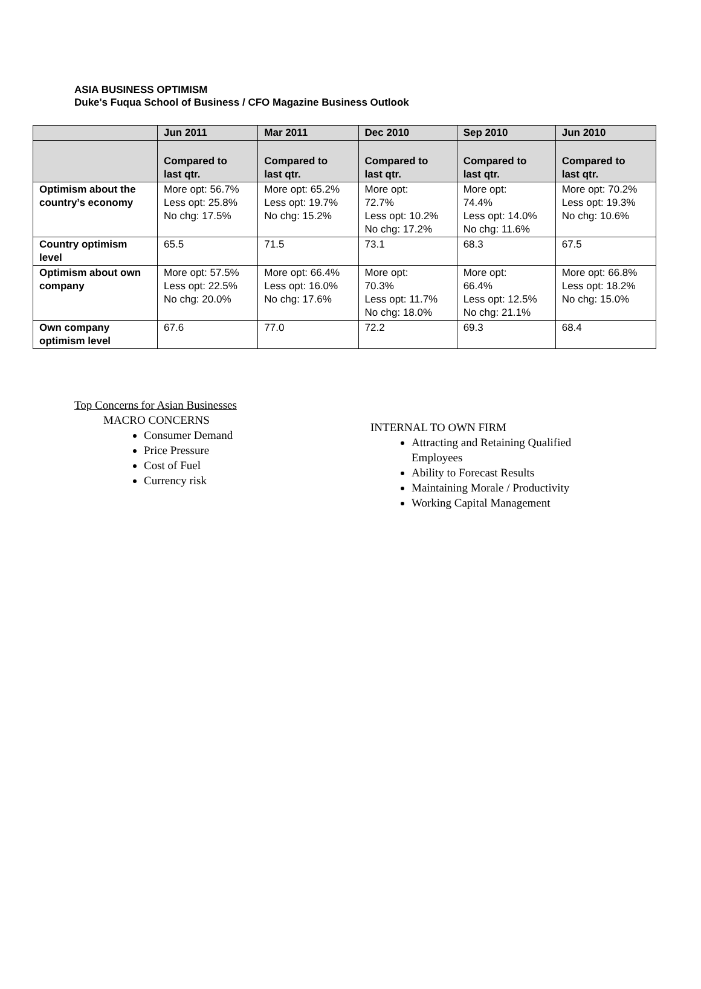ASIA BUSINESS OPTIMISM
Duke's Fuqua School of Business / CFO Magazine Business Outlook
| | Jun 2011 | Mar 2011 | Dec 2010 | Sep 2010 | Jun 2010 |
| --- | --- | --- | --- | --- | --- |
| | Compared to last qtr. | Compared to last qtr. | Compared to last qtr. | Compared to last qtr. | Compared to last qtr. |
| Optimism about the country’s economy | More opt: 56.7% Less opt: 25.8% No chg: 17.5% | More opt: 65.2% Less opt: 19.7% No chg: 15.2% | More opt: 72.7% Less opt: 10.2% No chg: 17.2% | More opt: 74.4% Less opt: 14.0% No chg: 11.6% | More opt: 70.2% Less opt: 19.3% No chg: 10.6% |
| Country optimism level | 65.5 | 71.5 | 73.1 | 68.3 | 67.5 |
| Optimism about own company | More opt: 57.5% Less opt: 22.5% No chg: 20.0% | More opt: 66.4% Less opt: 16.0% No chg: 17.6% | More opt: 70.3% Less opt: 11.7% No chg: 18.0% | More opt: 66.4% Less opt: 12.5% No chg: 21.1% | More opt: 66.8% Less opt: 18.2% No chg: 15.0% |
| Own company optimism level | 67.6 | 77.0 | 72.2 | 69.3 | 68.4 |
Top Concerns for Asian Businesses
MACRO CONCERNS
Consumer Demand
Price Pressure
Cost of Fuel
Currency risk
INTERNAL TO OWN FIRM
Attracting and Retaining Qualified Employees
Ability to Forecast Results
Maintaining Morale / Productivity
Working Capital Management